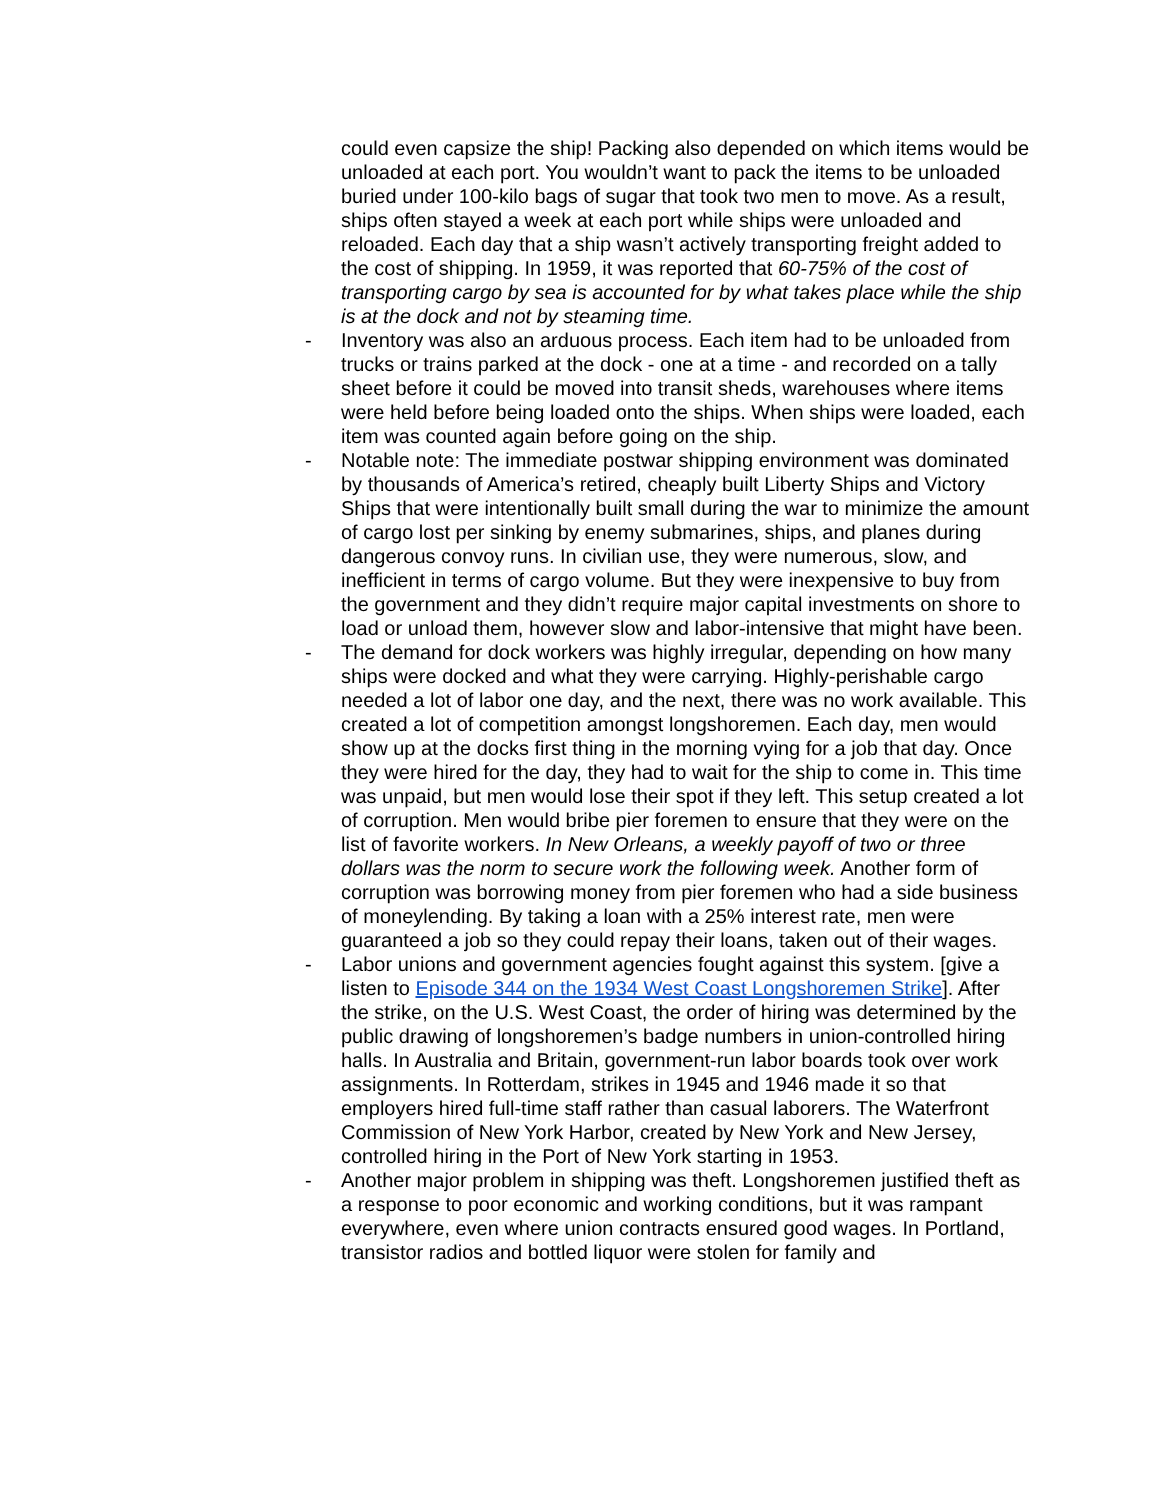could even capsize the ship! Packing also depended on which items would be unloaded at each port. You wouldn’t want to pack the items to be unloaded buried under 100-kilo bags of sugar that took two men to move. As a result, ships often stayed a week at each port while ships were unloaded and reloaded. Each day that a ship wasn’t actively transporting freight added to the cost of shipping. In 1959, it was reported that 60-75% of the cost of transporting cargo by sea is accounted for by what takes place while the ship is at the dock and not by steaming time.
- Inventory was also an arduous process. Each item had to be unloaded from trucks or trains parked at the dock - one at a time - and recorded on a tally sheet before it could be moved into transit sheds, warehouses where items were held before being loaded onto the ships. When ships were loaded, each item was counted again before going on the ship.
- Notable note: The immediate postwar shipping environment was dominated by thousands of America’s retired, cheaply built Liberty Ships and Victory Ships that were intentionally built small during the war to minimize the amount of cargo lost per sinking by enemy submarines, ships, and planes during dangerous convoy runs. In civilian use, they were numerous, slow, and inefficient in terms of cargo volume. But they were inexpensive to buy from the government and they didn’t require major capital investments on shore to load or unload them, however slow and labor-intensive that might have been.
- The demand for dock workers was highly irregular, depending on how many ships were docked and what they were carrying. Highly-perishable cargo needed a lot of labor one day, and the next, there was no work available. This created a lot of competition amongst longshoremen. Each day, men would show up at the docks first thing in the morning vying for a job that day. Once they were hired for the day, they had to wait for the ship to come in. This time was unpaid, but men would lose their spot if they left. This setup created a lot of corruption. Men would bribe pier foremen to ensure that they were on the list of favorite workers. In New Orleans, a weekly payoff of two or three dollars was the norm to secure work the following week. Another form of corruption was borrowing money from pier foremen who had a side business of moneylending. By taking a loan with a 25% interest rate, men were guaranteed a job so they could repay their loans, taken out of their wages.
- Labor unions and government agencies fought against this system. [give a listen to Episode 344 on the 1934 West Coast Longshoremen Strike]. After the strike, on the U.S. West Coast, the order of hiring was determined by the public drawing of longshoremen’s badge numbers in union-controlled hiring halls. In Australia and Britain, government-run labor boards took over work assignments. In Rotterdam, strikes in 1945 and 1946 made it so that employers hired full-time staff rather than casual laborers. The Waterfront Commission of New York Harbor, created by New York and New Jersey, controlled hiring in the Port of New York starting in 1953.
- Another major problem in shipping was theft. Longshoremen justified theft as a response to poor economic and working conditions, but it was rampant everywhere, even where union contracts ensured good wages. In Portland, transistor radios and bottled liquor were stolen for family and